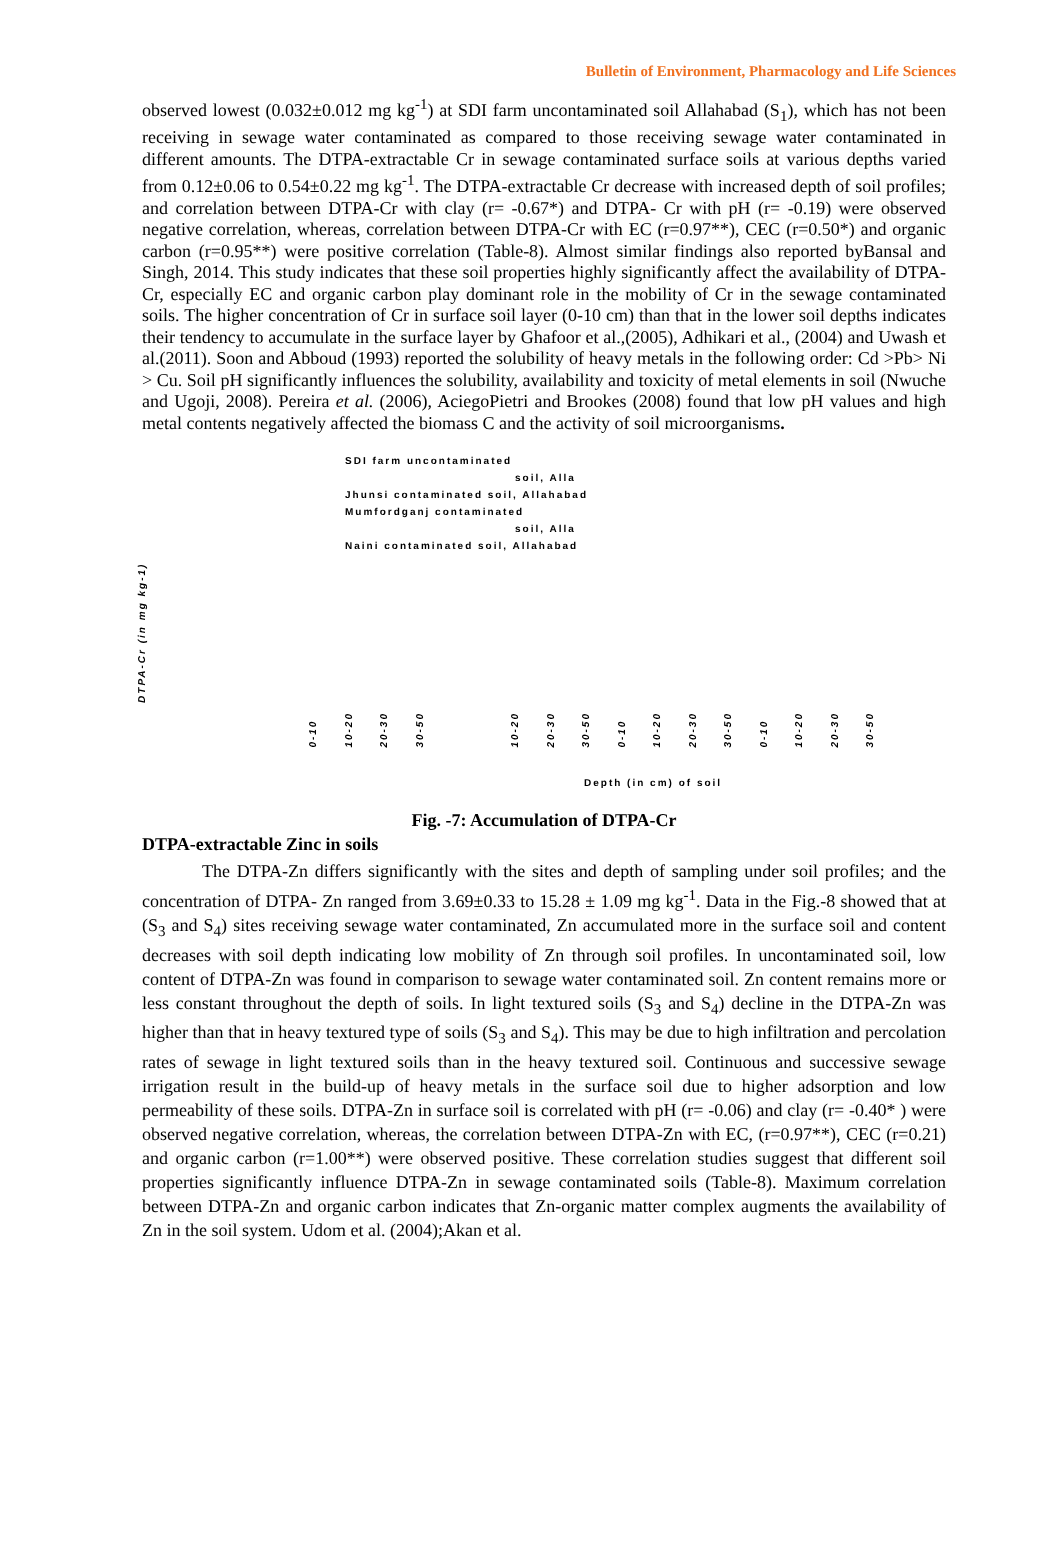Bulletin of Environment, Pharmacology and Life Sciences
observed lowest (0.032±0.012 mg kg<sup>-1</sup>) at SDI farm uncontaminated soil Allahabad (S<sub>1</sub>), which has not been receiving in sewage water contaminated as compared to those receiving sewage water contaminated in different amounts. The DTPA-extractable Cr in sewage contaminated surface soils at various depths varied from 0.12±0.06 to 0.54±0.22 mg kg<sup>-1</sup>. The DTPA-extractable Cr decrease with increased depth of soil profiles; and correlation between DTPA-Cr with clay (r= -0.67*) and DTPA- Cr with pH (r= -0.19) were observed negative correlation, whereas, correlation between DTPA-Cr with EC (r=0.97**), CEC (r=0.50*) and organic carbon (r=0.95**) were positive correlation (Table-8). Almost similar findings also reported byBansal and Singh, 2014. This study indicates that these soil properties highly significantly affect the availability of DTPA-Cr, especially EC and organic carbon play dominant role in the mobility of Cr in the sewage contaminated soils. The higher concentration of Cr in surface soil layer (0-10 cm) than that in the lower soil depths indicates their tendency to accumulate in the surface layer by Ghafoor et al.,(2005), Adhikari et al., (2004) and Uwash et al.(2011). Soon and Abboud (1993) reported the solubility of heavy metals in the following order: Cd >Pb> Ni > Cu. Soil pH significantly influences the solubility, availability and toxicity of metal elements in soil (Nwuche and Ugoji, 2008). Pereira et al. (2006), AciegoPietri and Brookes (2008) found that low pH values and high metal contents negatively affected the biomass C and the activity of soil microorganisms.
SDI farm uncontaminated
soil, Alla
Jhunsi contaminated soil, Allahabad
Mumfordganj contaminated
soil, Alla
Naini contaminated soil, Allahabad
DTPA-Cr (in mg kg-1)
0-10 10-20 20-30 30-50 10-20 20-30 30-50 0-10 10-20 20-30 30-50 0-10 10-20 20-30 30-50
Depth (in cm) of soil
Fig. -7: Accumulation of DTPA-Cr
DTPA-extractable Zinc in soils
The DTPA-Zn differs significantly with the sites and depth of sampling under soil profiles; and the concentration of DTPA- Zn ranged from 3.69±0.33 to 15.28 ± 1.09 mg kg<sup>-1</sup>. Data in the Fig.-8 showed that at (S<sub>3</sub> and S<sub>4</sub>) sites receiving sewage water contaminated, Zn accumulated more in the surface soil and content decreases with soil depth indicating low mobility of Zn through soil profiles. In uncontaminated soil, low content of DTPA-Zn was found in comparison to sewage water contaminated soil. Zn content remains more or less constant throughout the depth of soils. In light textured soils (S<sub>3</sub> and S<sub>4</sub>) decline in the DTPA-Zn was higher than that in heavy textured type of soils (S<sub>3</sub> and S<sub>4</sub>). This may be due to high infiltration and percolation rates of sewage in light textured soils than in the heavy textured soil. Continuous and successive sewage irrigation result in the build-up of heavy metals in the surface soil due to higher adsorption and low permeability of these soils. DTPA-Zn in surface soil is correlated with pH (r= -0.06) and clay (r= -0.40* ) were observed negative correlation, whereas, the correlation between DTPA-Zn with EC, (r=0.97**), CEC (r=0.21) and organic carbon (r=1.00**) were observed positive. These correlation studies suggest that different soil properties significantly influence DTPA-Zn in sewage contaminated soils (Table-8). Maximum correlation between DTPA-Zn and organic carbon indicates that Zn-organic matter complex augments the availability of Zn in the soil system. Udom et al. (2004);Akan et al.